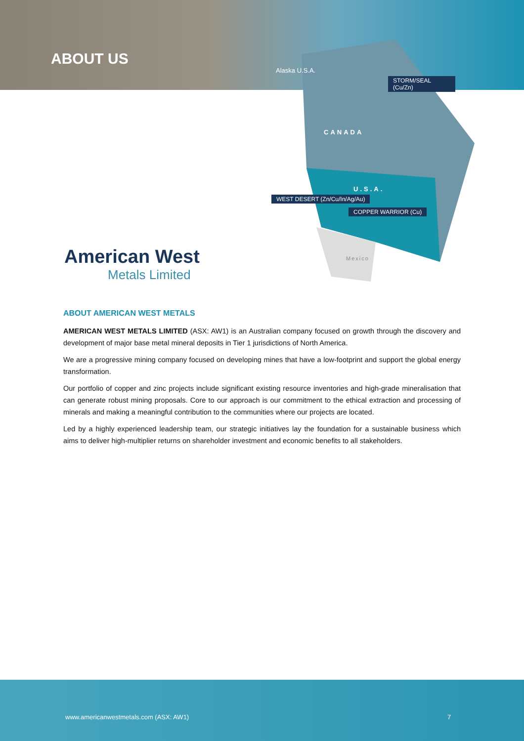ABOUT US
Alaska U.S.A.
STORM/SEAL (Cu/Zn)
CANADA
U.S.A.
WEST DESERT (Zn/Cu/In/Ag/Au) COPPER WARRIOR (Cu)
Mexico
American West
Metals Limited
ABOUT AMERICAN WEST METALS
AMERICAN WEST METALS LIMITED (ASX: AW1) is an Australian company focused on growth through the discovery and development of major base metal mineral deposits in Tier 1 jurisdictions of North America.
We are a progressive mining company focused on developing mines that have a low-footprint and support the global energy transformation.
Our portfolio of copper and zinc projects include significant existing resource inventories and high-grade mineralisation that can generate robust mining proposals. Core to our approach is our commitment to the ethical extraction and processing of minerals and making a meaningful contribution to the communities where our projects are located.
Led by a highly experienced leadership team, our strategic initiatives lay the foundation for a sustainable business which aims to deliver high-multiplier returns on shareholder investment and economic benefits to all stakeholders.
www.americanwestmetals.com (ASX: AW1) 7